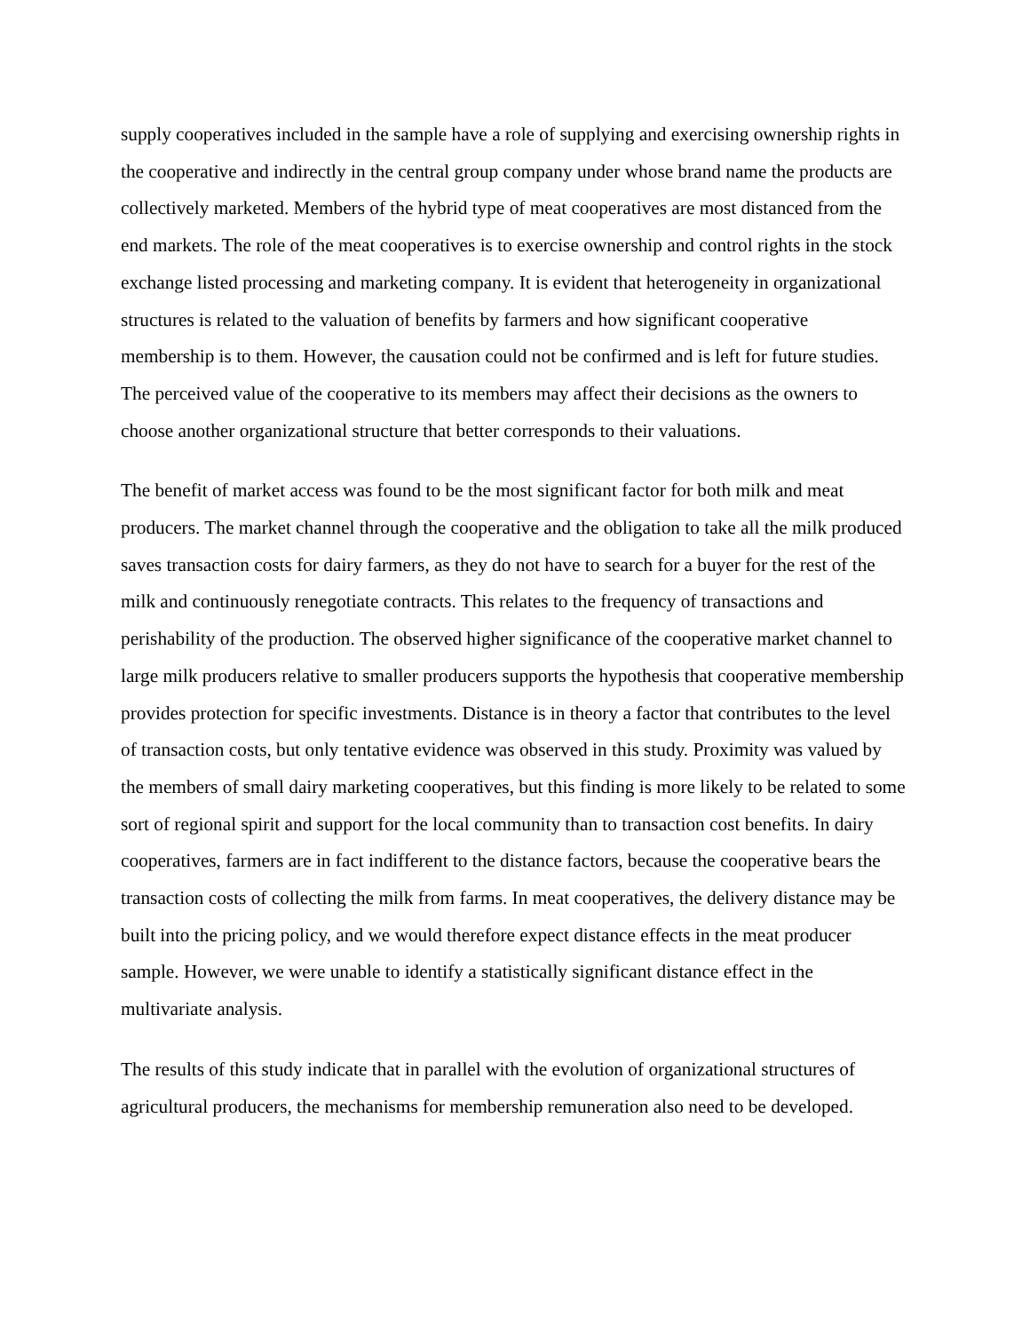supply cooperatives included in the sample have a role of supplying and exercising ownership rights in the cooperative and indirectly in the central group company under whose brand name the products are collectively marketed. Members of the hybrid type of meat cooperatives are most distanced from the end markets. The role of the meat cooperatives is to exercise ownership and control rights in the stock exchange listed processing and marketing company. It is evident that heterogeneity in organizational structures is related to the valuation of benefits by farmers and how significant cooperative membership is to them. However, the causation could not be confirmed and is left for future studies. The perceived value of the cooperative to its members may affect their decisions as the owners to choose another organizational structure that better corresponds to their valuations.
The benefit of market access was found to be the most significant factor for both milk and meat producers. The market channel through the cooperative and the obligation to take all the milk produced saves transaction costs for dairy farmers, as they do not have to search for a buyer for the rest of the milk and continuously renegotiate contracts. This relates to the frequency of transactions and perishability of the production. The observed higher significance of the cooperative market channel to large milk producers relative to smaller producers supports the hypothesis that cooperative membership provides protection for specific investments. Distance is in theory a factor that contributes to the level of transaction costs, but only tentative evidence was observed in this study. Proximity was valued by the members of small dairy marketing cooperatives, but this finding is more likely to be related to some sort of regional spirit and support for the local community than to transaction cost benefits. In dairy cooperatives, farmers are in fact indifferent to the distance factors, because the cooperative bears the transaction costs of collecting the milk from farms. In meat cooperatives, the delivery distance may be built into the pricing policy, and we would therefore expect distance effects in the meat producer sample. However, we were unable to identify a statistically significant distance effect in the multivariate analysis.
The results of this study indicate that in parallel with the evolution of organizational structures of agricultural producers, the mechanisms for membership remuneration also need to be developed.